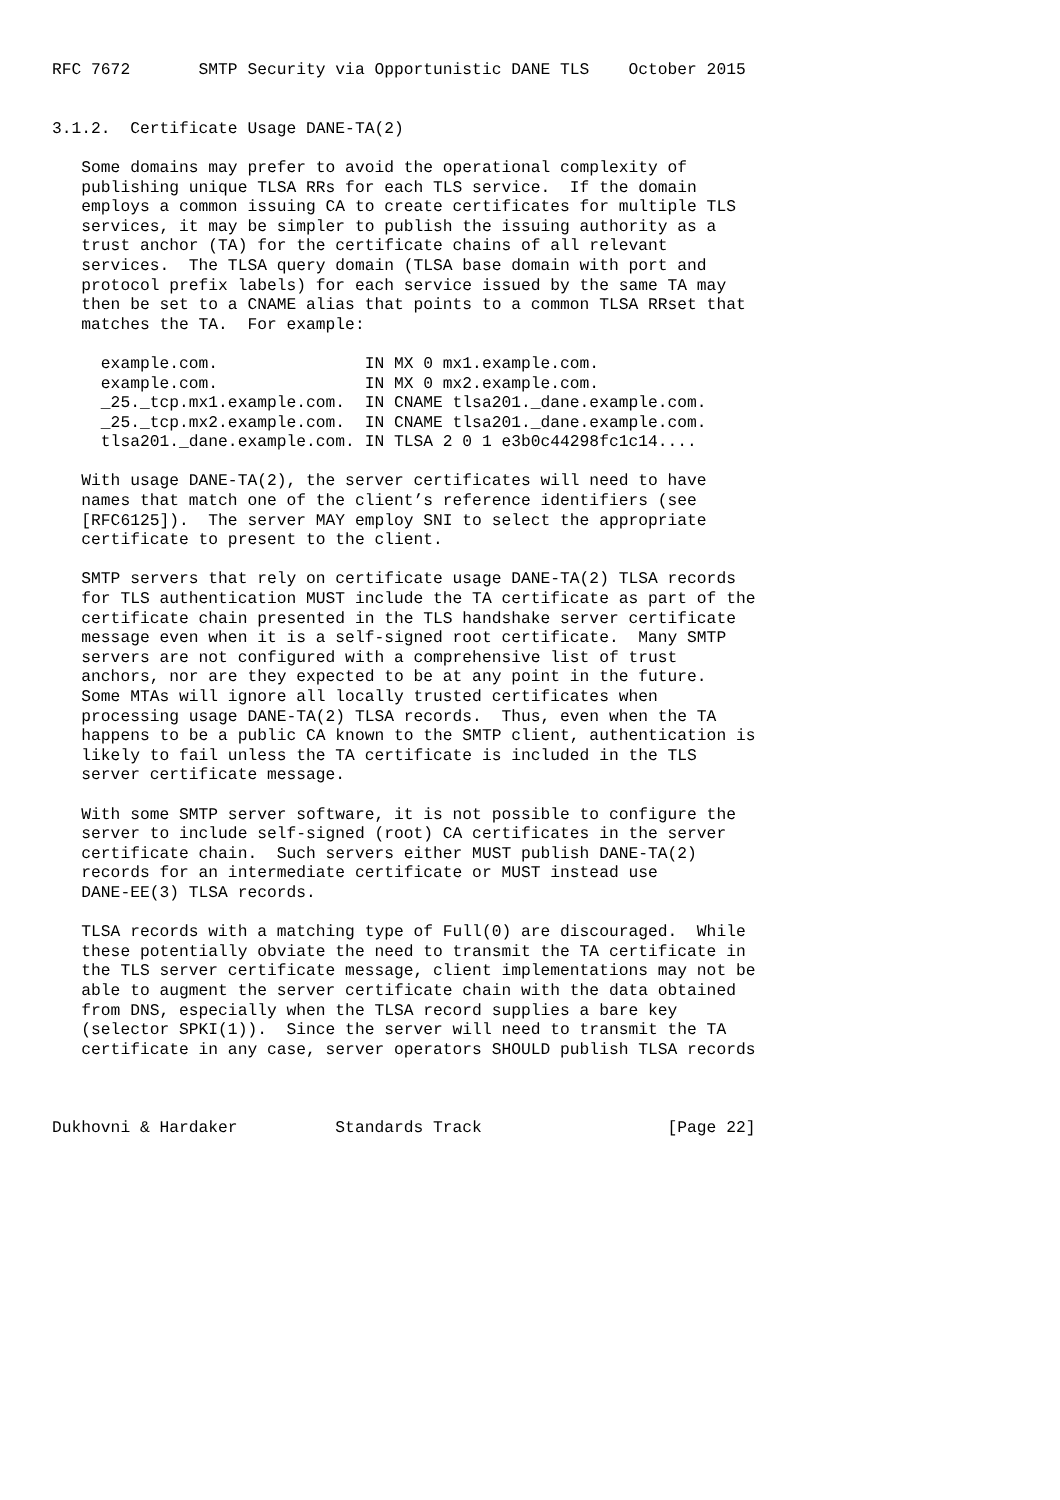RFC 7672       SMTP Security via Opportunistic DANE TLS    October 2015


3.1.2.  Certificate Usage DANE-TA(2)

   Some domains may prefer to avoid the operational complexity of
   publishing unique TLSA RRs for each TLS service.  If the domain
   employs a common issuing CA to create certificates for multiple TLS
   services, it may be simpler to publish the issuing authority as a
   trust anchor (TA) for the certificate chains of all relevant
   services.  The TLSA query domain (TLSA base domain with port and
   protocol prefix labels) for each service issued by the same TA may
   then be set to a CNAME alias that points to a common TLSA RRset that
   matches the TA.  For example:

     example.com.               IN MX 0 mx1.example.com.
     example.com.               IN MX 0 mx2.example.com.
     _25._tcp.mx1.example.com.  IN CNAME tlsa201._dane.example.com.
     _25._tcp.mx2.example.com.  IN CNAME tlsa201._dane.example.com.
     tlsa201._dane.example.com. IN TLSA 2 0 1 e3b0c44298fc1c14....

   With usage DANE-TA(2), the server certificates will need to have
   names that match one of the client’s reference identifiers (see
   [RFC6125]).  The server MAY employ SNI to select the appropriate
   certificate to present to the client.

   SMTP servers that rely on certificate usage DANE-TA(2) TLSA records
   for TLS authentication MUST include the TA certificate as part of the
   certificate chain presented in the TLS handshake server certificate
   message even when it is a self-signed root certificate.  Many SMTP
   servers are not configured with a comprehensive list of trust
   anchors, nor are they expected to be at any point in the future.
   Some MTAs will ignore all locally trusted certificates when
   processing usage DANE-TA(2) TLSA records.  Thus, even when the TA
   happens to be a public CA known to the SMTP client, authentication is
   likely to fail unless the TA certificate is included in the TLS
   server certificate message.

   With some SMTP server software, it is not possible to configure the
   server to include self-signed (root) CA certificates in the server
   certificate chain.  Such servers either MUST publish DANE-TA(2)
   records for an intermediate certificate or MUST instead use
   DANE-EE(3) TLSA records.

   TLSA records with a matching type of Full(0) are discouraged.  While
   these potentially obviate the need to transmit the TA certificate in
   the TLS server certificate message, client implementations may not be
   able to augment the server certificate chain with the data obtained
   from DNS, especially when the TLSA record supplies a bare key
   (selector SPKI(1)).  Since the server will need to transmit the TA
   certificate in any case, server operators SHOULD publish TLSA records



Dukhovni & Hardaker          Standards Track                   [Page 22]